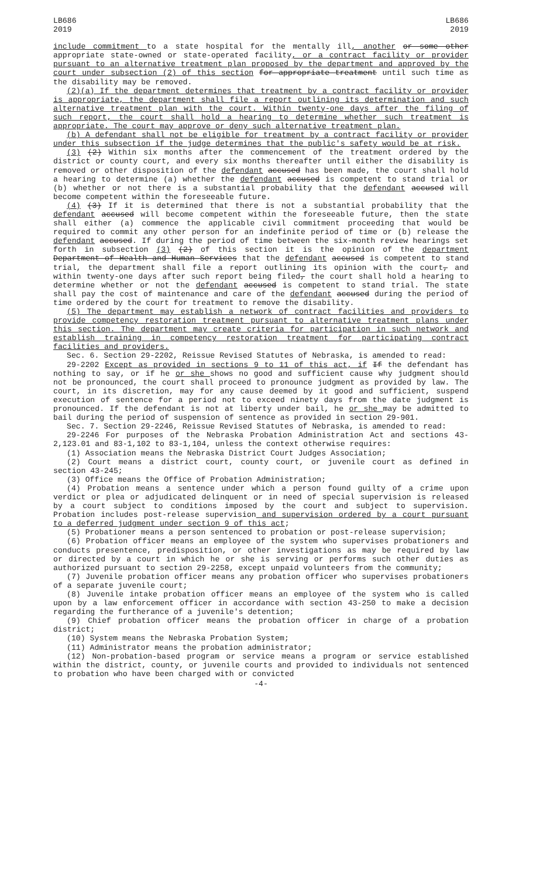LB686
2019
LB686
2019
include commitment to a state hospital for the mentally ill, another or some other appropriate state-owned or state-operated facility, or a contract facility or provider pursuant to an alternative treatment plan proposed by the department and approved by the court under subsection (2) of this section for appropriate treatment until such time as the disability may be removed.
(2)(a) If the department determines that treatment by a contract facility or provider is appropriate, the department shall file a report outlining its determination and such alternative treatment plan with the court. Within twenty-one days after the filing of such report, the court shall hold a hearing to determine whether such treatment is appropriate. The court may approve or deny such alternative treatment plan.
(b) A defendant shall not be eligible for treatment by a contract facility or provider under this subsection if the judge determines that the public's safety would be at risk.
(3) (2) Within six months after the commencement of the treatment ordered by the district or county court, and every six months thereafter until either the disability is removed or other disposition of the defendant accused has been made, the court shall hold a hearing to determine (a) whether the defendant accused is competent to stand trial or (b) whether or not there is a substantial probability that the defendant accused will become competent within the foreseeable future.
(4) (3) If it is determined that there is not a substantial probability that the defendant accused will become competent within the foreseeable future, then the state shall either (a) commence the applicable civil commitment proceeding that would be required to commit any other person for an indefinite period of time or (b) release the defendant accused. If during the period of time between the six-month review hearings set forth in subsection (3) (2) of this section it is the opinion of the department Department of Health and Human Services that the defendant accused is competent to stand trial, the department shall file a report outlining its opinion with the court, and within twenty-one days after such report being filed, the court shall hold a hearing to determine whether or not the defendant accused is competent to stand trial. The state shall pay the cost of maintenance and care of the defendant accused during the period of time ordered by the court for treatment to remove the disability.
(5) The department may establish a network of contract facilities and providers to provide competency restoration treatment pursuant to alternative treatment plans under this section. The department may create criteria for participation in such network and establish training in competency restoration treatment for participating contract facilities and providers.
Sec. 6. Section 29-2202, Reissue Revised Statutes of Nebraska, is amended to read:
29-2202 Except as provided in sections 9 to 11 of this act, if If the defendant has nothing to say, or if he or she shows no good and sufficient cause why judgment should not be pronounced, the court shall proceed to pronounce judgment as provided by law. The court, in its discretion, may for any cause deemed by it good and sufficient, suspend execution of sentence for a period not to exceed ninety days from the date judgment is pronounced. If the defendant is not at liberty under bail, he or she may be admitted to bail during the period of suspension of sentence as provided in section 29-901.
Sec. 7. Section 29-2246, Reissue Revised Statutes of Nebraska, is amended to read:
29-2246 For purposes of the Nebraska Probation Administration Act and sections 43-2,123.01 and 83-1,102 to 83-1,104, unless the context otherwise requires:
(1) Association means the Nebraska District Court Judges Association;
(2) Court means a district court, county court, or juvenile court as defined in section 43-245;
(3) Office means the Office of Probation Administration;
(4) Probation means a sentence under which a person found guilty of a crime upon verdict or plea or adjudicated delinquent or in need of special supervision is released by a court subject to conditions imposed by the court and subject to supervision. Probation includes post-release supervision and supervision ordered by a court pursuant to a deferred judgment under section 9 of this act;
(5) Probationer means a person sentenced to probation or post-release supervision;
(6) Probation officer means an employee of the system who supervises probationers and conducts presentence, predisposition, or other investigations as may be required by law or directed by a court in which he or she is serving or performs such other duties as authorized pursuant to section 29-2258, except unpaid volunteers from the community;
(7) Juvenile probation officer means any probation officer who supervises probationers of a separate juvenile court;
(8) Juvenile intake probation officer means an employee of the system who is called upon by a law enforcement officer in accordance with section 43-250 to make a decision regarding the furtherance of a juvenile's detention;
(9) Chief probation officer means the probation officer in charge of a probation district;
(10) System means the Nebraska Probation System;
(11) Administrator means the probation administrator;
(12) Non-probation-based program or service means a program or service established within the district, county, or juvenile courts and provided to individuals not sentenced to probation who have been charged with or convicted
-4-